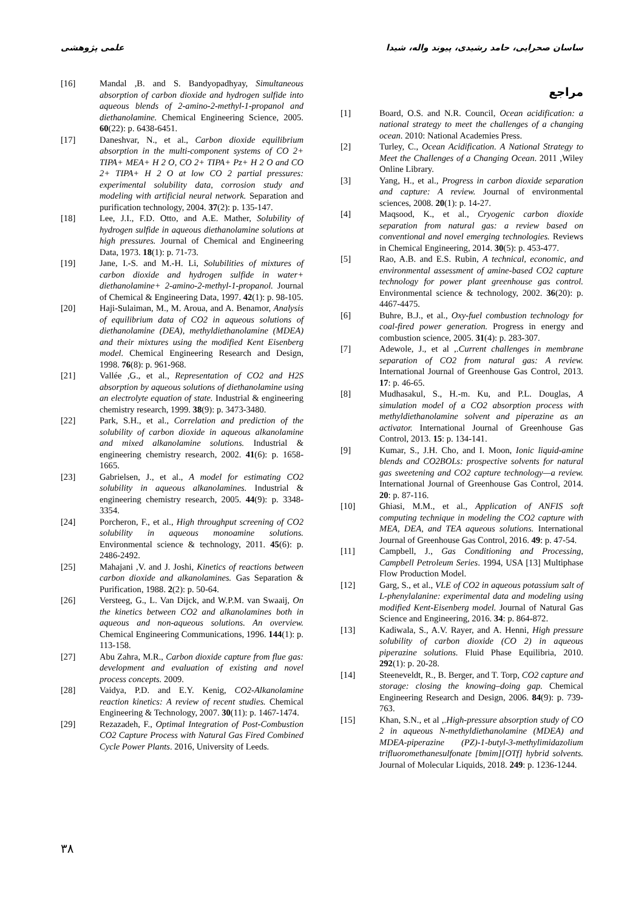ساسان صحرایی، حامد رشیدی، پیوند واله، شیدا علمی پژوهشی
مراجع
[1] Board, O.S. and N.R. Council, Ocean acidification: a national strategy to meet the challenges of a changing ocean. 2010: National Academies Press.
[2] Turley, C., Ocean Acidification. A National Strategy to Meet the Challenges of a Changing Ocean. 2011 ,Wiley Online Library.
[3] Yang, H., et al., Progress in carbon dioxide separation and capture: A review. Journal of environmental sciences, 2008. 20(1): p. 14-27.
[4] Maqsood, K., et al., Cryogenic carbon dioxide separation from natural gas: a review based on conventional and novel emerging technologies. Reviews in Chemical Engineering, 2014. 30(5): p. 453-477.
[5] Rao, A.B. and E.S. Rubin, A technical, economic, and environmental assessment of amine-based CO2 capture technology for power plant greenhouse gas control. Environmental science & technology, 2002. 36(20): p. 4467-4475.
[6] Buhre, B.J., et al., Oxy-fuel combustion technology for coal-fired power generation. Progress in energy and combustion science, 2005. 31(4): p. 283-307.
[7] Adewole, J., et al ,.Current challenges in membrane separation of CO2 from natural gas: A review. International Journal of Greenhouse Gas Control, 2013. 17: p. 46-65.
[8] Mudhasakul, S., H.-m. Ku, and P.L. Douglas, A simulation model of a CO2 absorption process with methyldiethanolamine solvent and piperazine as an activator. International Journal of Greenhouse Gas Control, 2013. 15: p. 134-141.
[9] Kumar, S., J.H. Cho, and I. Moon, Ionic liquid-amine blends and CO2BOLs: prospective solvents for natural gas sweetening and CO2 capture technology—a review. International Journal of Greenhouse Gas Control, 2014. 20: p. 87-116.
[10] Ghiasi, M.M., et al., Application of ANFIS soft computing technique in modeling the CO2 capture with MEA, DEA, and TEA aqueous solutions. International Journal of Greenhouse Gas Control, 2016. 49: p. 47-54.
[11] Campbell, J., Gas Conditioning and Processing, Campbell Petroleum Series. 1994, USA [13] Multiphase Flow Production Model.
[12] Garg, S., et al., VLE of CO2 in aqueous potassium salt of L-phenylalanine: experimental data and modeling using modified Kent-Eisenberg model. Journal of Natural Gas Science and Engineering, 2016. 34: p. 864-872.
[13] Kadiwala, S., A.V. Rayer, and A. Henni, High pressure solubility of carbon dioxide (CO 2) in aqueous piperazine solutions. Fluid Phase Equilibria, 2010. 292(1): p. 20-28.
[14] Steeneveldt, R., B. Berger, and T. Torp, CO2 capture and storage: closing the knowing–doing gap. Chemical Engineering Research and Design, 2006. 84(9): p. 739-763.
[15] Khan, S.N., et al ,.High-pressure absorption study of CO 2 in aqueous N-methyldiethanolamine (MDEA) and MDEA-piperazine (PZ)-1-butyl-3-methylimidazolium trifluoromethanesulfonate [bmim][OTf] hybrid solvents. Journal of Molecular Liquids, 2018. 249: p. 1236-1244.
[16] Mandal ,B. and S. Bandyopadhyay, Simultaneous absorption of carbon dioxide and hydrogen sulfide into aqueous blends of 2-amino-2-methyl-1-propanol and diethanolamine. Chemical Engineering Science, 2005. 60(22): p. 6438-6451.
[17] Daneshvar, N., et al., Carbon dioxide equilibrium absorption in the multi-component systems of CO 2+ TIPA+ MEA+ H 2 O, CO 2+ TIPA+ Pz+ H 2 O and CO 2+ TIPA+ H 2 O at low CO 2 partial pressures: experimental solubility data, corrosion study and modeling with artificial neural network. Separation and purification technology, 2004. 37(2): p. 135-147.
[18] Lee, J.I., F.D. Otto, and A.E. Mather, Solubility of hydrogen sulfide in aqueous diethanolamine solutions at high pressures. Journal of Chemical and Engineering Data, 1973. 18(1): p. 71-73.
[19] Jane, I.-S. and M.-H. Li, Solubilities of mixtures of carbon dioxide and hydrogen sulfide in water+ diethanolamine+ 2-amino-2-methyl-1-propanol. Journal of Chemical & Engineering Data, 1997. 42(1): p. 98-105.
[20] Haji-Sulaiman, M., M. Aroua, and A. Benamor, Analysis of equilibrium data of CO2 in aqueous solutions of diethanolamine (DEA), methyldiethanolamine (MDEA) and their mixtures using the modified Kent Eisenberg model. Chemical Engineering Research and Design, 1998. 76(8): p. 961-968.
[21] Vallée ,G., et al., Representation of CO2 and H2S absorption by aqueous solutions of diethanolamine using an electrolyte equation of state. Industrial & engineering chemistry research, 1999. 38(9): p. 3473-3480.
[22] Park, S.H., et al., Correlation and prediction of the solubility of carbon dioxide in aqueous alkanolamine and mixed alkanolamine solutions. Industrial & engineering chemistry research, 2002. 41(6): p. 1658-1665.
[23] Gabrielsen, J., et al., A model for estimating CO2 solubility in aqueous alkanolamines. Industrial & engineering chemistry research, 2005. 44(9): p. 3348-3354.
[24] Porcheron, F., et al., High throughput screening of CO2 solubility in aqueous monoamine solutions. Environmental science & technology, 2011. 45(6): p. 2486-2492.
[25] Mahajani ,V. and J. Joshi, Kinetics of reactions between carbon dioxide and alkanolamines. Gas Separation & Purification, 1988. 2(2): p. 50-64.
[26] Versteeg, G., L. Van Dijck, and W.P.M. van Swaaij, On the kinetics between CO2 and alkanolamines both in aqueous and non-aqueous solutions. An overview. Chemical Engineering Communications, 1996. 144(1): p. 113-158.
[27] Abu Zahra, M.R., Carbon dioxide capture from flue gas: development and evaluation of existing and novel process concepts. 2009.
[28] Vaidya, P.D. and E.Y. Kenig, CO2-Alkanolamine reaction kinetics: A review of recent studies. Chemical Engineering & Technology, 2007. 30(11): p. 1467-1474.
[29] Rezazadeh, F., Optimal Integration of Post-Combustion CO2 Capture Process with Natural Gas Fired Combined Cycle Power Plants. 2016, University of Leeds.
۳۸